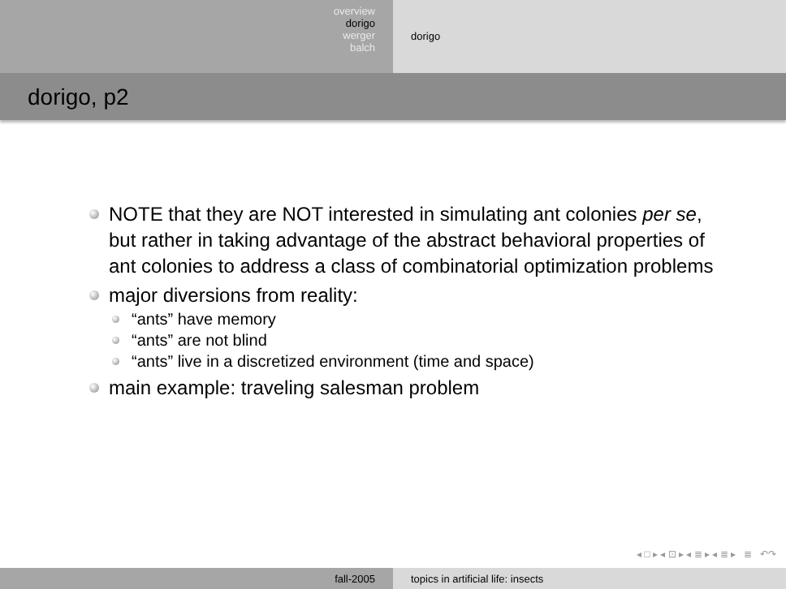overview
dorigo
werger
balch
dorigo
dorigo, p2
NOTE that they are NOT interested in simulating ant colonies per se, but rather in taking advantage of the abstract behavioral properties of ant colonies to address a class of combinatorial optimization problems
major diversions from reality:
“ants” have memory
“ants” are not blind
“ants” live in a discretized environment (time and space)
main example: traveling salesman problem
◂ □ ▸ ◂ ⊡ ▸ ◂ ≣ ▸ ◂ ≣ ▸ ≣ ↶↷
fall-2005 topics in artificial life: insects